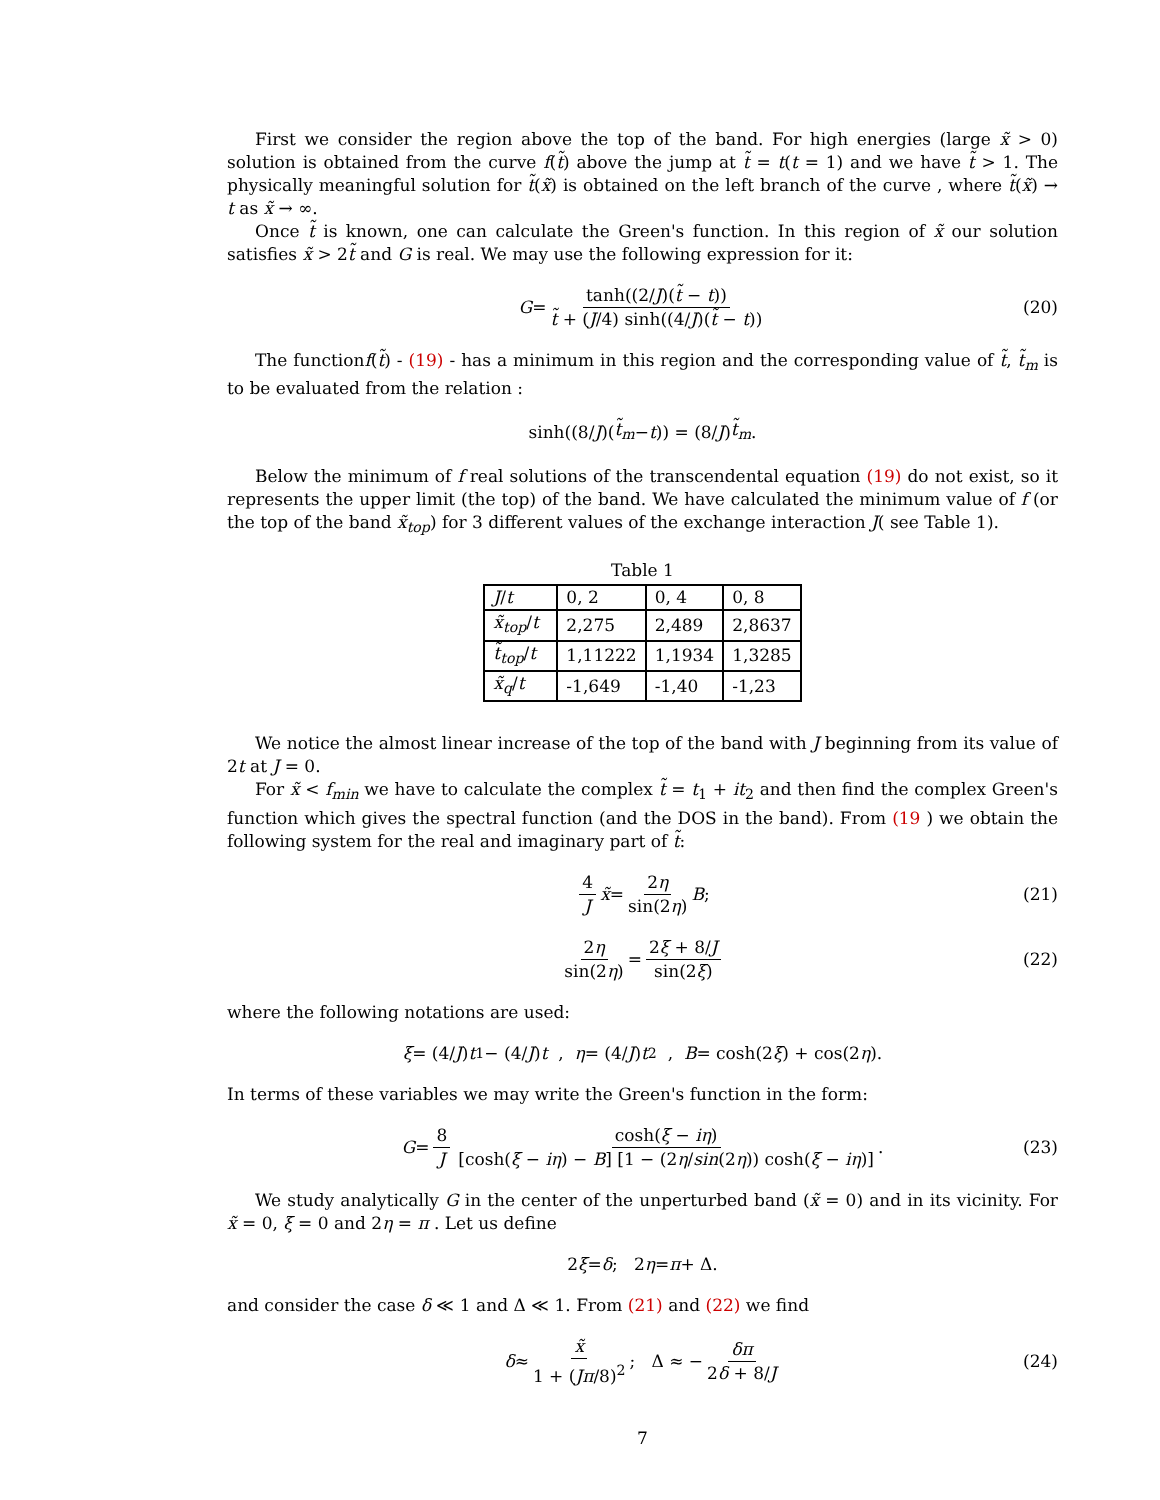First we consider the region above the top of the band. For high energies (large x̃ > 0) solution is obtained from the curve f(t̃) above the jump at t̃ = t(t = 1) and we have t̃ > 1. The physically meaningful solution for t̃(x̃) is obtained on the left branch of the curve , where t̃(x̃) → t as x̃ → ∞.
Once t̃ is known, one can calculate the Green's function. In this region of x̃ our solution satisfies x̃ > 2t̃ and G is real. We may use the following expression for it:
G = tanh((2/J)(t̃ − t)) t̃ + (J/4) sinh((4/J)(t̃ − t)) (20)
The functionf(t̃) - (19) - has a minimum in this region and the corresponding value of t̃, t̃<sub>m</sub> is to be evaluated from the relation :
sinh((8/ J)(t̃<sub>m</sub> − t)) = (8/ J) t̃<sub>m</sub>.
Below the minimum of f real solutions of the transcendental equation (19) do not exist, so it represents the upper limit (the top) of the band. We have calculated the minimum value of f (or the top of the band x̃<sub>top</sub>) for 3 different values of the exchange interaction J( see Table 1).
Table 1
| J / t | 0, 2 | 0, 4 | 0, 8 |
| x̃<sub>top</sub> / t | 2,275 | 2,489 | 2,8637 |
| t̃<sub>top</sub> / t | 1,11222 | 1,1934 | 1,3285 |
| x̃<sub>q</sub> / t | -1,649 | -1,40 | -1,23 |
We notice the almost linear increase of the top of the band with J beginning from its value of 2t at J = 0.
For x̃ < f<sub>min</sub> we have to calculate the complex t̃ = t<sub>1</sub> + it<sub>2</sub> and then find the complex Green's function which gives the spectral function (and the DOS in the band). From (19 ) we obtain the following system for the real and imaginary part of t̃:
4 J x̃ = 2η sin(2η) B; (21)
2η sin(2η) = 2ξ + 8/J sin(2ξ) (22)
where the following notations are used:
ξ = (4/ J) t<sub>1</sub> − (4/ J) t , η = (4/ J) t<sub>2</sub> , B = cosh(2 ξ) + cos(2 η).
In terms of these variables we may write the Green's function in the form:
G = 8 J cosh(ξ − iη) [cosh(ξ − iη) − B] [1 − (2η/sin(2η)) cosh(ξ − iη)]. (23)
We study analytically G in the center of the unperturbed band (x̃ = 0) and in its vicinity. For x̃ = 0, ξ = 0 and 2η = π . Let us define
2 ξ = δ; 2 η = π + Δ.
and consider the case δ ≪ 1 and Δ ≪ 1. From (21) and (22) we find
δ ≈ x̃ 1 + (Jπ/8)<sup>2</sup>; Δ ≈ − δπ 2δ + 8/J (24)
7